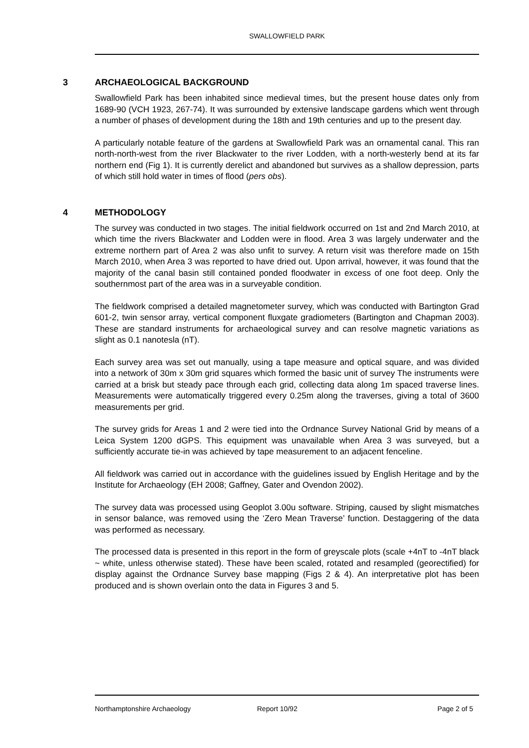SWALLOWFIELD PARK
3 ARCHAEOLOGICAL BACKGROUND
Swallowfield Park has been inhabited since medieval times, but the present house dates only from 1689-90 (VCH 1923, 267-74). It was surrounded by extensive landscape gardens which went through a number of phases of development during the 18th and 19th centuries and up to the present day.
A particularly notable feature of the gardens at Swallowfield Park was an ornamental canal. This ran north-north-west from the river Blackwater to the river Lodden, with a north-westerly bend at its far northern end (Fig 1). It is currently derelict and abandoned but survives as a shallow depression, parts of which still hold water in times of flood (pers obs).
4 METHODOLOGY
The survey was conducted in two stages. The initial fieldwork occurred on 1st and 2nd March 2010, at which time the rivers Blackwater and Lodden were in flood. Area 3 was largely underwater and the extreme northern part of Area 2 was also unfit to survey. A return visit was therefore made on 15th March 2010, when Area 3 was reported to have dried out. Upon arrival, however, it was found that the majority of the canal basin still contained ponded floodwater in excess of one foot deep. Only the southernmost part of the area was in a surveyable condition.
The fieldwork comprised a detailed magnetometer survey, which was conducted with Bartington Grad 601-2, twin sensor array, vertical component fluxgate gradiometers (Bartington and Chapman 2003). These are standard instruments for archaeological survey and can resolve magnetic variations as slight as 0.1 nanotesla (nT).
Each survey area was set out manually, using a tape measure and optical square, and was divided into a network of 30m x 30m grid squares which formed the basic unit of survey The instruments were carried at a brisk but steady pace through each grid, collecting data along 1m spaced traverse lines. Measurements were automatically triggered every 0.25m along the traverses, giving a total of 3600 measurements per grid.
The survey grids for Areas 1 and 2 were tied into the Ordnance Survey National Grid by means of a Leica System 1200 dGPS. This equipment was unavailable when Area 3 was surveyed, but a sufficiently accurate tie-in was achieved by tape measurement to an adjacent fenceline.
All fieldwork was carried out in accordance with the guidelines issued by English Heritage and by the Institute for Archaeology (EH 2008; Gaffney, Gater and Ovendon 2002).
The survey data was processed using Geoplot 3.00u software. Striping, caused by slight mismatches in sensor balance, was removed using the ‘Zero Mean Traverse’ function. Destaggering of the data was performed as necessary.
The processed data is presented in this report in the form of greyscale plots (scale +4nT to -4nT black ~ white, unless otherwise stated). These have been scaled, rotated and resampled (georectified) for display against the Ordnance Survey base mapping (Figs 2 & 4). An interpretative plot has been produced and is shown overlain onto the data in Figures 3 and 5.
Northamptonshire Archaeology Report 10/92 Page 2 of 5